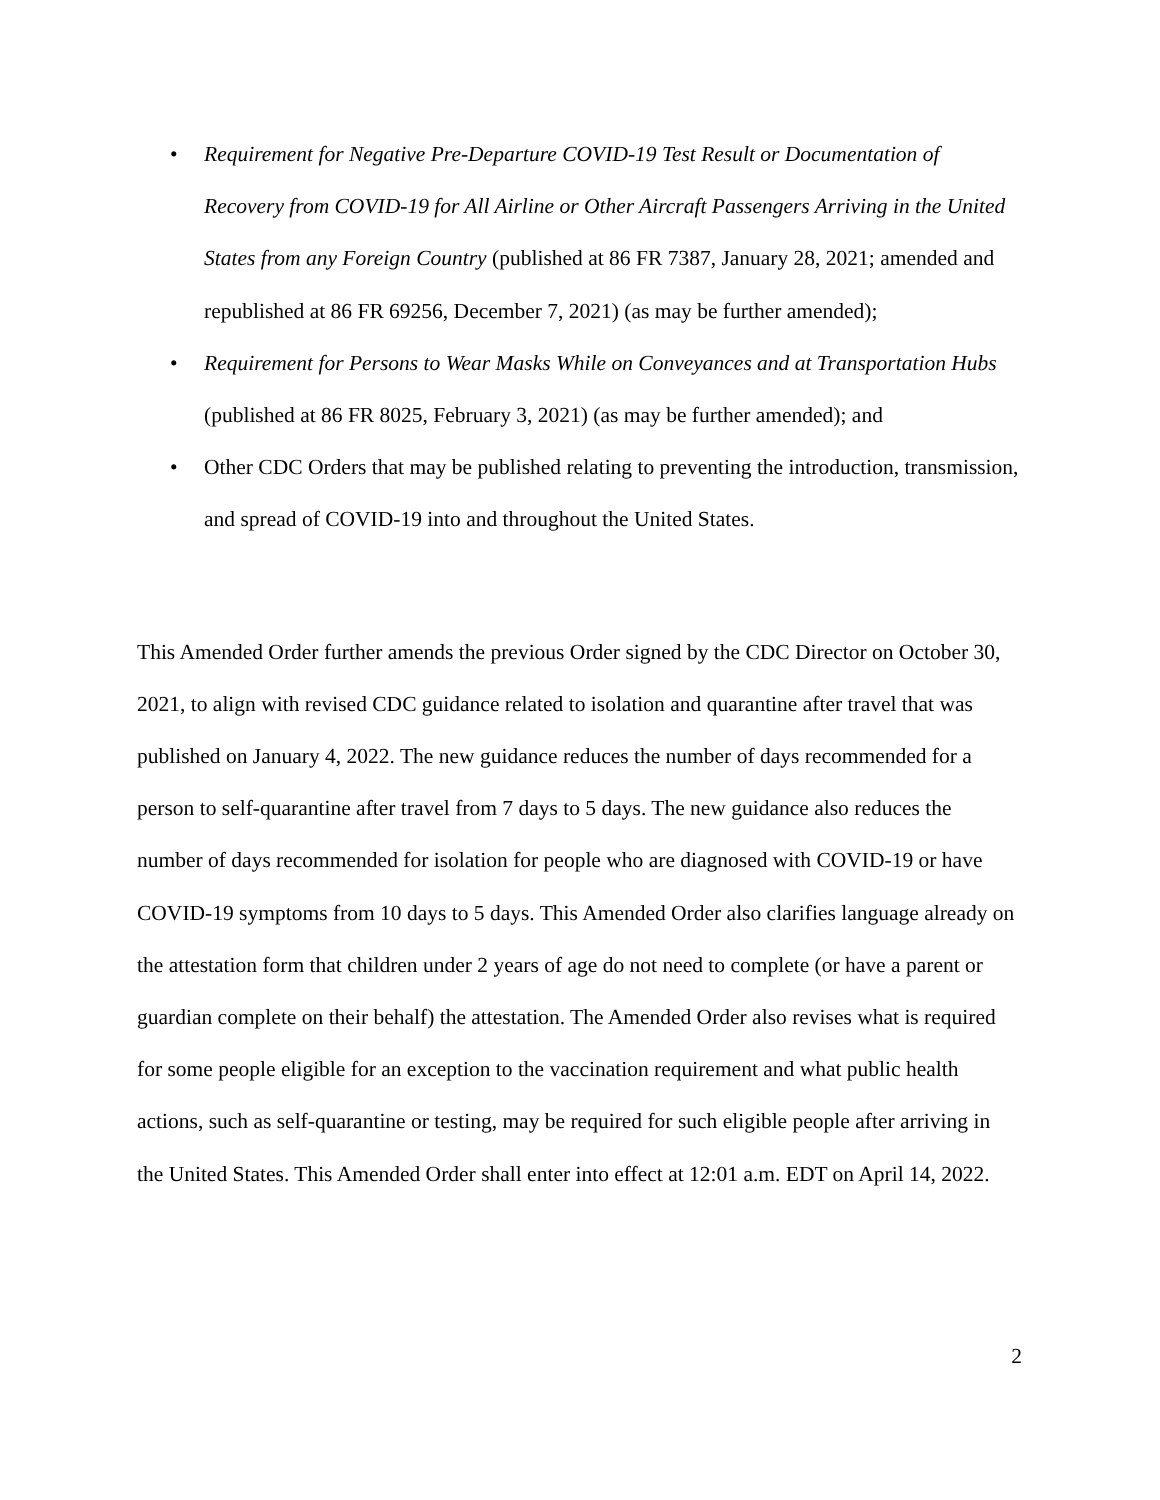• Requirement for Negative Pre-Departure COVID-19 Test Result or Documentation of Recovery from COVID-19 for All Airline or Other Aircraft Passengers Arriving in the United States from any Foreign Country (published at 86 FR 7387, January 28, 2021; amended and republished at 86 FR 69256, December 7, 2021) (as may be further amended);
• Requirement for Persons to Wear Masks While on Conveyances and at Transportation Hubs (published at 86 FR 8025, February 3, 2021) (as may be further amended); and
• Other CDC Orders that may be published relating to preventing the introduction, transmission, and spread of COVID-19 into and throughout the United States.
This Amended Order further amends the previous Order signed by the CDC Director on October 30, 2021, to align with revised CDC guidance related to isolation and quarantine after travel that was published on January 4, 2022. The new guidance reduces the number of days recommended for a person to self-quarantine after travel from 7 days to 5 days. The new guidance also reduces the number of days recommended for isolation for people who are diagnosed with COVID-19 or have COVID-19 symptoms from 10 days to 5 days. This Amended Order also clarifies language already on the attestation form that children under 2 years of age do not need to complete (or have a parent or guardian complete on their behalf) the attestation. The Amended Order also revises what is required for some people eligible for an exception to the vaccination requirement and what public health actions, such as self-quarantine or testing, may be required for such eligible people after arriving in the United States. This Amended Order shall enter into effect at 12:01 a.m. EDT on April 14, 2022.
2